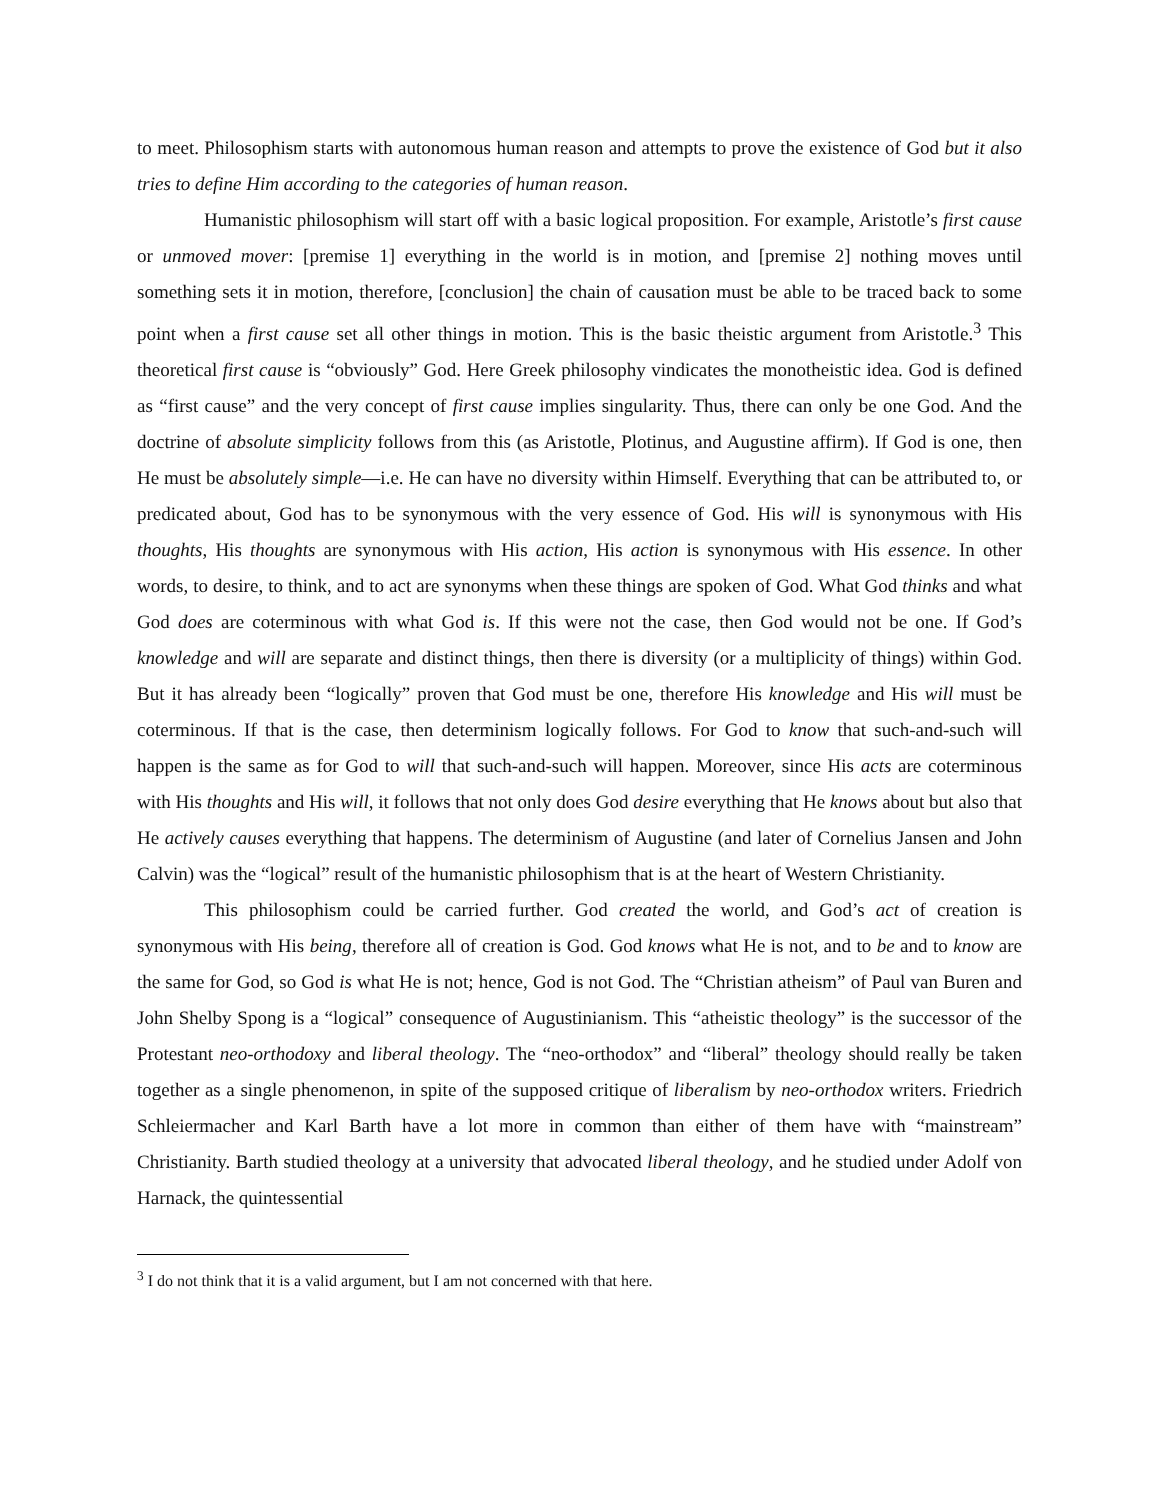to meet. Philosophism starts with autonomous human reason and attempts to prove the existence of God but it also tries to define Him according to the categories of human reason.
Humanistic philosophism will start off with a basic logical proposition. For example, Aristotle’s first cause or unmoved mover: [premise 1] everything in the world is in motion, and [premise 2] nothing moves until something sets it in motion, therefore, [conclusion] the chain of causation must be able to be traced back to some point when a first cause set all other things in motion. This is the basic theistic argument from Aristotle.<sup>3</sup> This theoretical first cause is “obviously” God. Here Greek philosophy vindicates the monotheistic idea. God is defined as “first cause” and the very concept of first cause implies singularity. Thus, there can only be one God. And the doctrine of absolute simplicity follows from this (as Aristotle, Plotinus, and Augustine affirm). If God is one, then He must be absolutely simple—i.e. He can have no diversity within Himself. Everything that can be attributed to, or predicated about, God has to be synonymous with the very essence of God. His will is synonymous with His thoughts, His thoughts are synonymous with His action, His action is synonymous with His essence. In other words, to desire, to think, and to act are synonyms when these things are spoken of God. What God thinks and what God does are coterminous with what God is. If this were not the case, then God would not be one. If God’s knowledge and will are separate and distinct things, then there is diversity (or a multiplicity of things) within God. But it has already been “logically” proven that God must be one, therefore His knowledge and His will must be coterminous. If that is the case, then determinism logically follows. For God to know that such-and-such will happen is the same as for God to will that such-and-such will happen. Moreover, since His acts are coterminous with His thoughts and His will, it follows that not only does God desire everything that He knows about but also that He actively causes everything that happens. The determinism of Augustine (and later of Cornelius Jansen and John Calvin) was the “logical” result of the humanistic philosophism that is at the heart of Western Christianity.
This philosophism could be carried further. God created the world, and God’s act of creation is synonymous with His being, therefore all of creation is God. God knows what He is not, and to be and to know are the same for God, so God is what He is not; hence, God is not God. The “Christian atheism” of Paul van Buren and John Shelby Spong is a “logical” consequence of Augustinianism. This “atheistic theology” is the successor of the Protestant neo-orthodoxy and liberal theology. The “neo-orthodox” and “liberal” theology should really be taken together as a single phenomenon, in spite of the supposed critique of liberalism by neo-orthodox writers. Friedrich Schleiermacher and Karl Barth have a lot more in common than either of them have with “mainstream” Christianity. Barth studied theology at a university that advocated liberal theology, and he studied under Adolf von Harnack, the quintessential
<sup>3</sup> I do not think that it is a valid argument, but I am not concerned with that here.